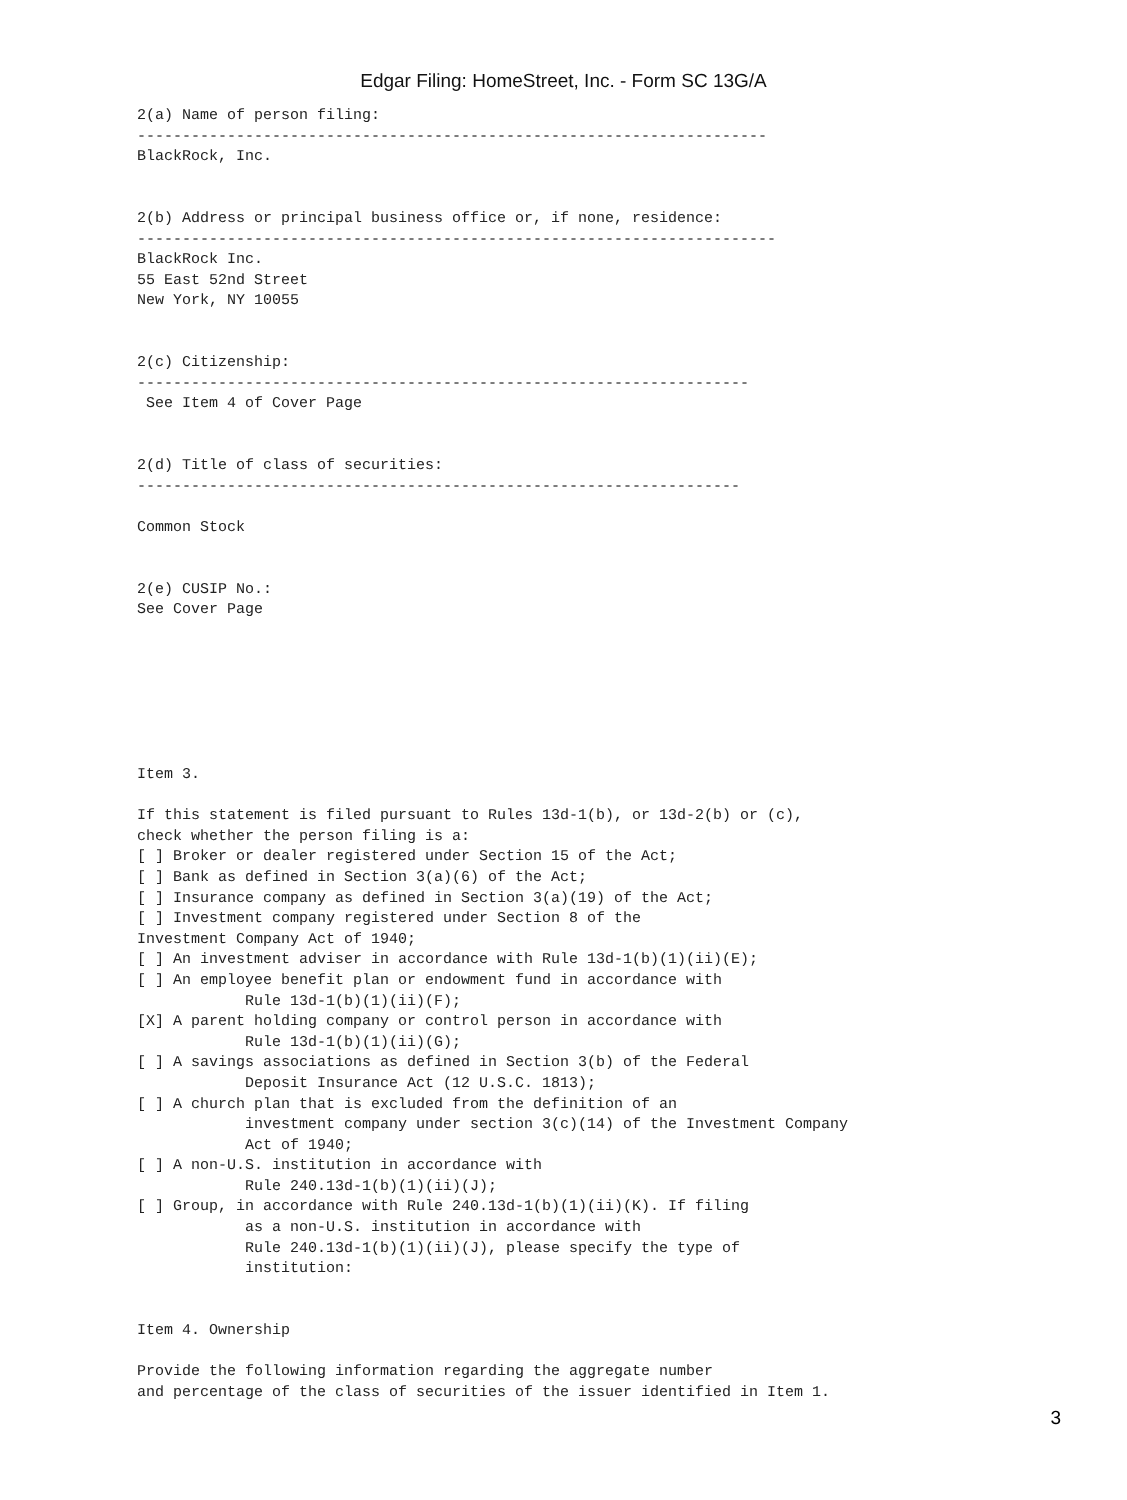Edgar Filing: HomeStreet, Inc. - Form SC 13G/A
2(a) Name of person filing:
----------------------------------------------------------------------
BlackRock, Inc.


2(b) Address or principal business office or, if none, residence:
-----------------------------------------------------------------------
BlackRock Inc.
55 East 52nd Street
New York, NY 10055


2(c) Citizenship:
--------------------------------------------------------------------
 See Item 4 of Cover Page


2(d) Title of class of securities:
-------------------------------------------------------------------

Common Stock


2(e) CUSIP No.:
See Cover Page







Item 3.

If this statement is filed pursuant to Rules 13d-1(b), or 13d-2(b) or (c),
check whether the person filing is a:
[ ] Broker or dealer registered under Section 15 of the Act;
[ ] Bank as defined in Section 3(a)(6) of the Act;
[ ] Insurance company as defined in Section 3(a)(19) of the Act;
[ ] Investment company registered under Section 8 of the
Investment Company Act of 1940;
[ ] An investment adviser in accordance with Rule 13d-1(b)(1)(ii)(E);
[ ] An employee benefit plan or endowment fund in accordance with
            Rule 13d-1(b)(1)(ii)(F);
[X] A parent holding company or control person in accordance with
            Rule 13d-1(b)(1)(ii)(G);
[ ] A savings associations as defined in Section 3(b) of the Federal
            Deposit Insurance Act (12 U.S.C. 1813);
[ ] A church plan that is excluded from the definition of an
            investment company under section 3(c)(14) of the Investment Company
            Act of 1940;
[ ] A non-U.S. institution in accordance with
            Rule 240.13d-1(b)(1)(ii)(J);
[ ] Group, in accordance with Rule 240.13d-1(b)(1)(ii)(K). If filing
            as a non-U.S. institution in accordance with
            Rule 240.13d-1(b)(1)(ii)(J), please specify the type of
            institution:


Item 4. Ownership

Provide the following information regarding the aggregate number
and percentage of the class of securities of the issuer identified in Item 1.
3